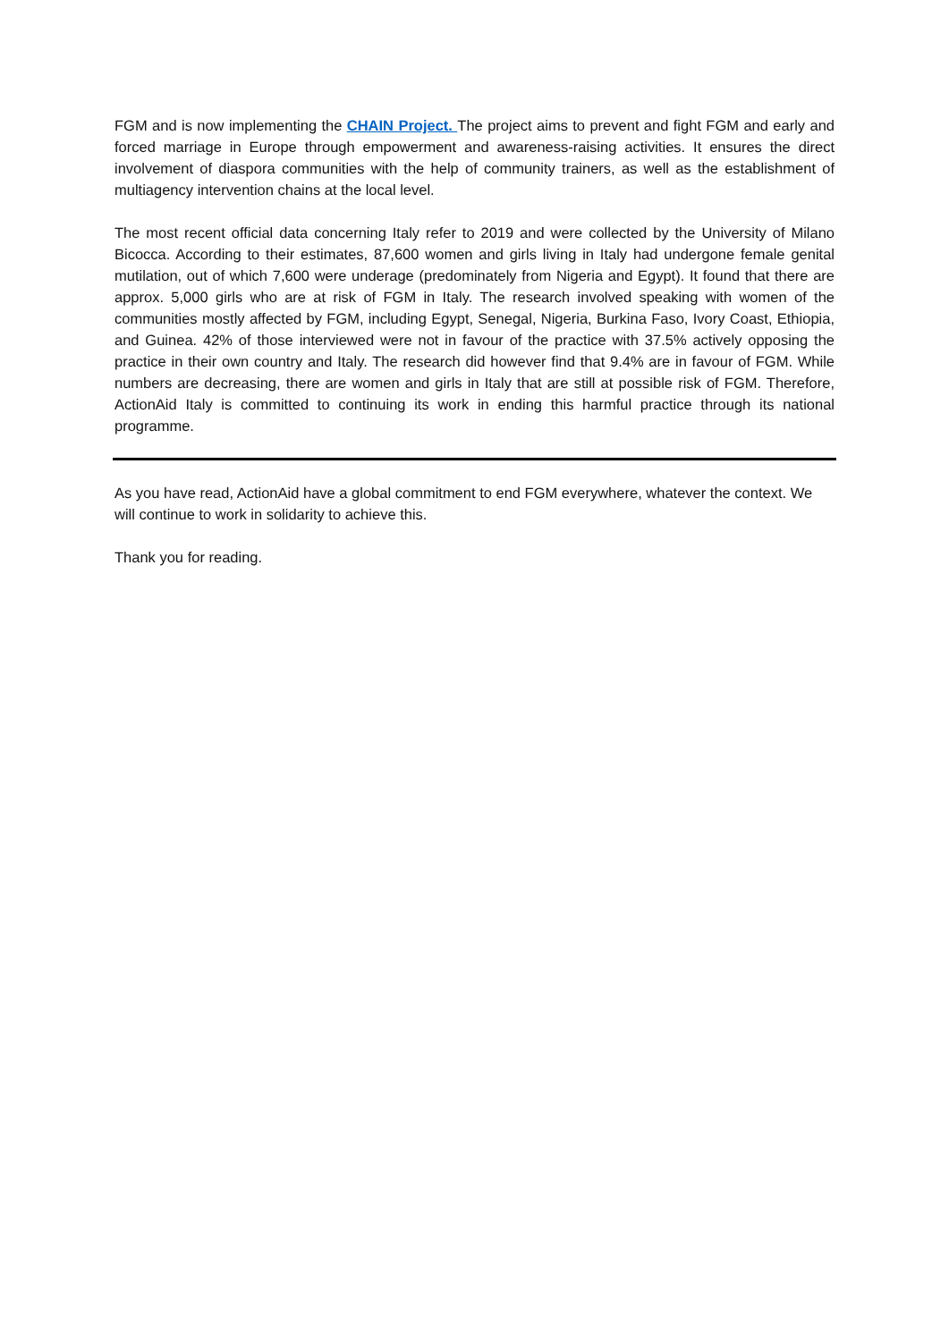FGM and is now implementing the CHAIN Project. The project aims to prevent and fight FGM and early and forced marriage in Europe through empowerment and awareness-raising activities. It ensures the direct involvement of diaspora communities with the help of community trainers, as well as the establishment of multiagency intervention chains at the local level.
The most recent official data concerning Italy refer to 2019 and were collected by the University of Milano Bicocca. According to their estimates, 87,600 women and girls living in Italy had undergone female genital mutilation, out of which 7,600 were underage (predominately from Nigeria and Egypt). It found that there are approx. 5,000 girls who are at risk of FGM in Italy. The research involved speaking with women of the communities mostly affected by FGM, including Egypt, Senegal, Nigeria, Burkina Faso, Ivory Coast, Ethiopia, and Guinea. 42% of those interviewed were not in favour of the practice with 37.5% actively opposing the practice in their own country and Italy. The research did however find that 9.4% are in favour of FGM. While numbers are decreasing, there are women and girls in Italy that are still at possible risk of FGM. Therefore, ActionAid Italy is committed to continuing its work in ending this harmful practice through its national programme.
As you have read, ActionAid have a global commitment to end FGM everywhere, whatever the context. We will continue to work in solidarity to achieve this.
Thank you for reading.